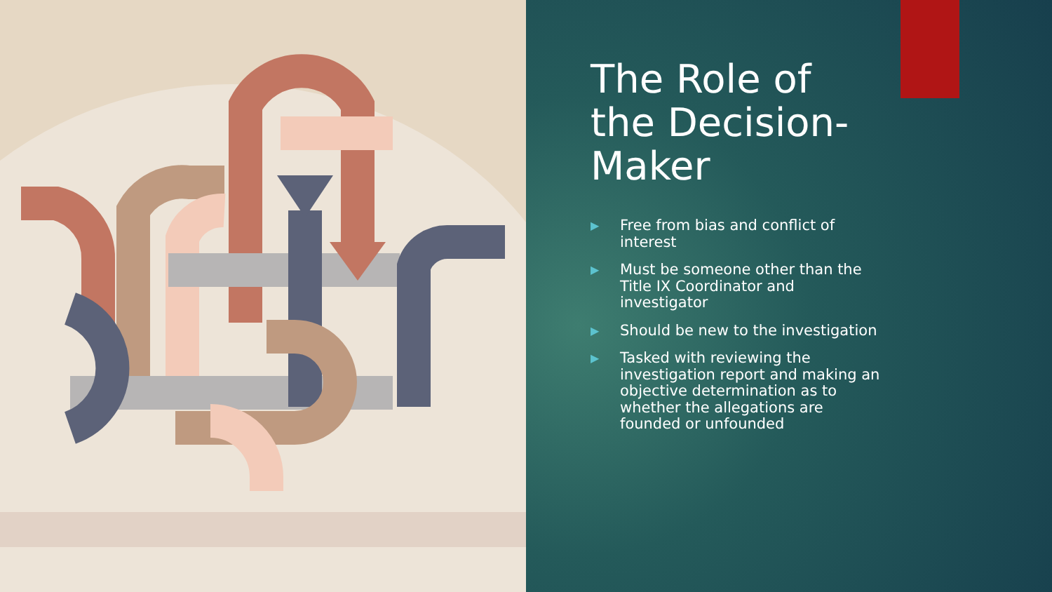The Role of the Decision-Maker
▶ Free from bias and conflict of interest
▶ Must be someone other than the Title IX Coordinator and investigator
▶ Should be new to the investigation
▶ Tasked with reviewing the investigation report and making an objective determination as to whether the allegations are founded or unfounded